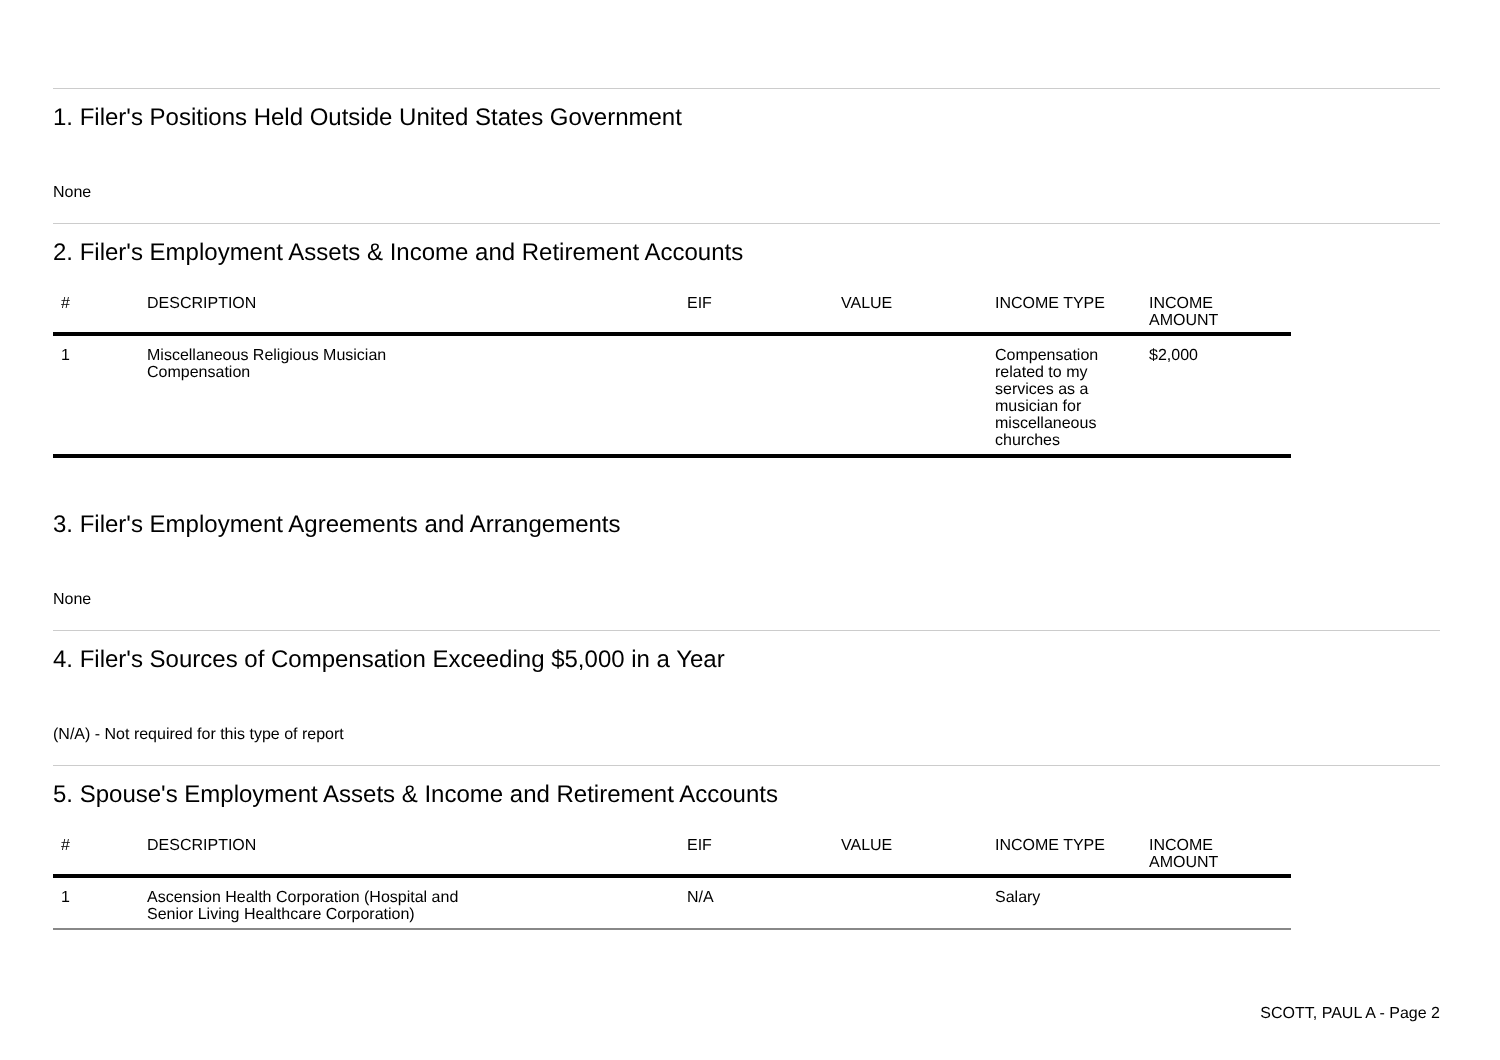1. Filer's Positions Held Outside United States Government
None
2. Filer's Employment Assets & Income and Retirement Accounts
| # | DESCRIPTION | EIF | VALUE | INCOME TYPE | INCOME AMOUNT |
| --- | --- | --- | --- | --- | --- |
| 1 | Miscellaneous Religious Musician Compensation | | | Compensation related to my services as a musician for miscellaneous churches | $2,000 |
3. Filer's Employment Agreements and Arrangements
None
4. Filer's Sources of Compensation Exceeding $5,000 in a Year
(N/A) - Not required for this type of report
5. Spouse's Employment Assets & Income and Retirement Accounts
| # | DESCRIPTION | EIF | VALUE | INCOME TYPE | INCOME AMOUNT |
| --- | --- | --- | --- | --- | --- |
| 1 | Ascension Health Corporation (Hospital and Senior Living Healthcare Corporation) | N/A | | Salary | |
SCOTT, PAUL A - Page 2